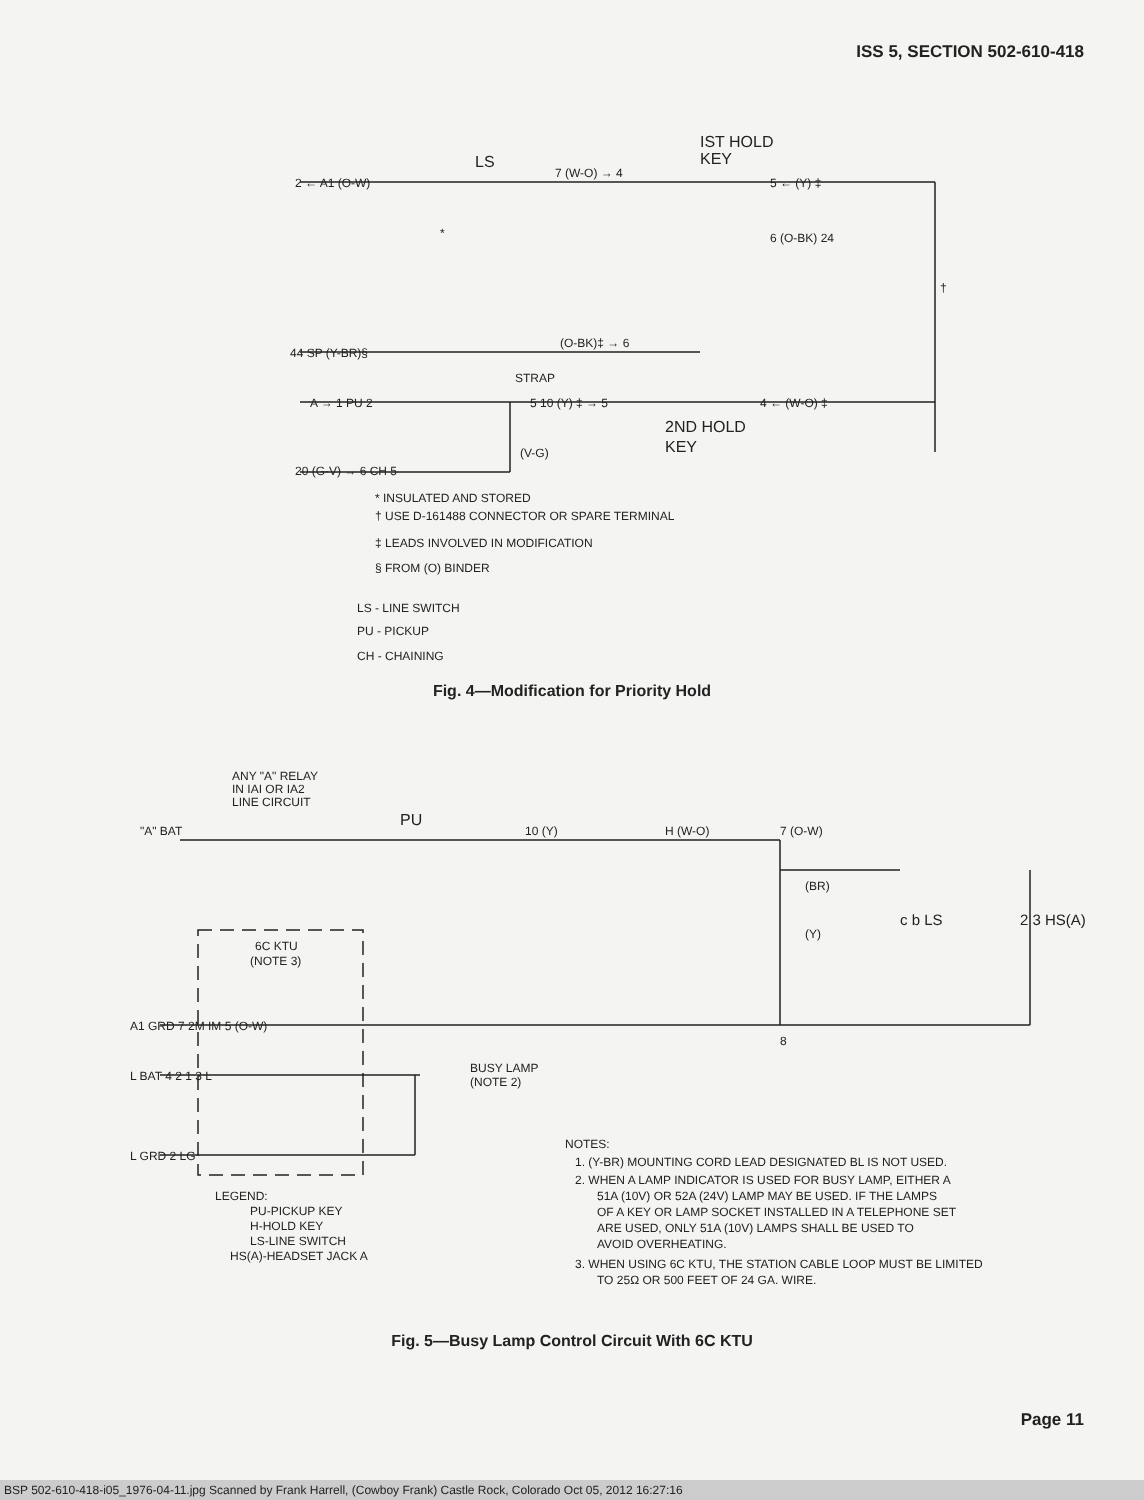ISS 5, SECTION 502-610-418
2 ← A1 (O-W)
LS
7 (W-O) → 4
IST HOLD
KEY
5 ← (Y) ‡
6 (O-BK) 24
*
†
44 SP (Y-BR)§
(O-BK)‡ → 6
STRAP
A → 1 PU 2
5 10 (Y) ‡ → 5
4 ← (W-O) ‡
2ND HOLD
KEY
20 (G-V) → 6 CH 5
(V-G)
* INSULATED AND STORED
† USE D-161488 CONNECTOR OR SPARE TERMINAL
‡ LEADS INVOLVED IN MODIFICATION
§ FROM (O) BINDER
LS - LINE SWITCH
PU - PICKUP
CH - CHAINING
Fig. 4—Modification for Priority Hold
ANY "A" RELAY
IN IAI OR IA2
LINE CIRCUIT
"A" BAT
PU
10 (Y)
H (W-O)
7 (O-W)
(BR)
(Y)
c b LS
2 3 HS(A)
8
6C KTU
(NOTE 3)
A1 GRD 7 2M IM 5 (O-W)
L BAT 4 2 1 3 L
BUSY LAMP
(NOTE 2)
L GRD 2 LG
LEGEND:
PU-PICKUP KEY
H-HOLD KEY
LS-LINE SWITCH
HS(A)-HEADSET JACK A
NOTES:
1. (Y-BR) MOUNTING CORD LEAD DESIGNATED BL IS NOT USED.
2. WHEN A LAMP INDICATOR IS USED FOR BUSY LAMP, EITHER A
51A (10V) OR 52A (24V) LAMP MAY BE USED. IF THE LAMPS
OF A KEY OR LAMP SOCKET INSTALLED IN A TELEPHONE SET
ARE USED, ONLY 51A (10V) LAMPS SHALL BE USED TO
AVOID OVERHEATING.
3. WHEN USING 6C KTU, THE STATION CABLE LOOP MUST BE LIMITED
TO 25Ω OR 500 FEET OF 24 GA. WIRE.
Fig. 5—Busy Lamp Control Circuit With 6C KTU
Page 11
BSP 502-610-418-i05_1976-04-11.jpg Scanned by Frank Harrell, (Cowboy Frank) Castle Rock, Colorado Oct 05, 2012 16:27:16